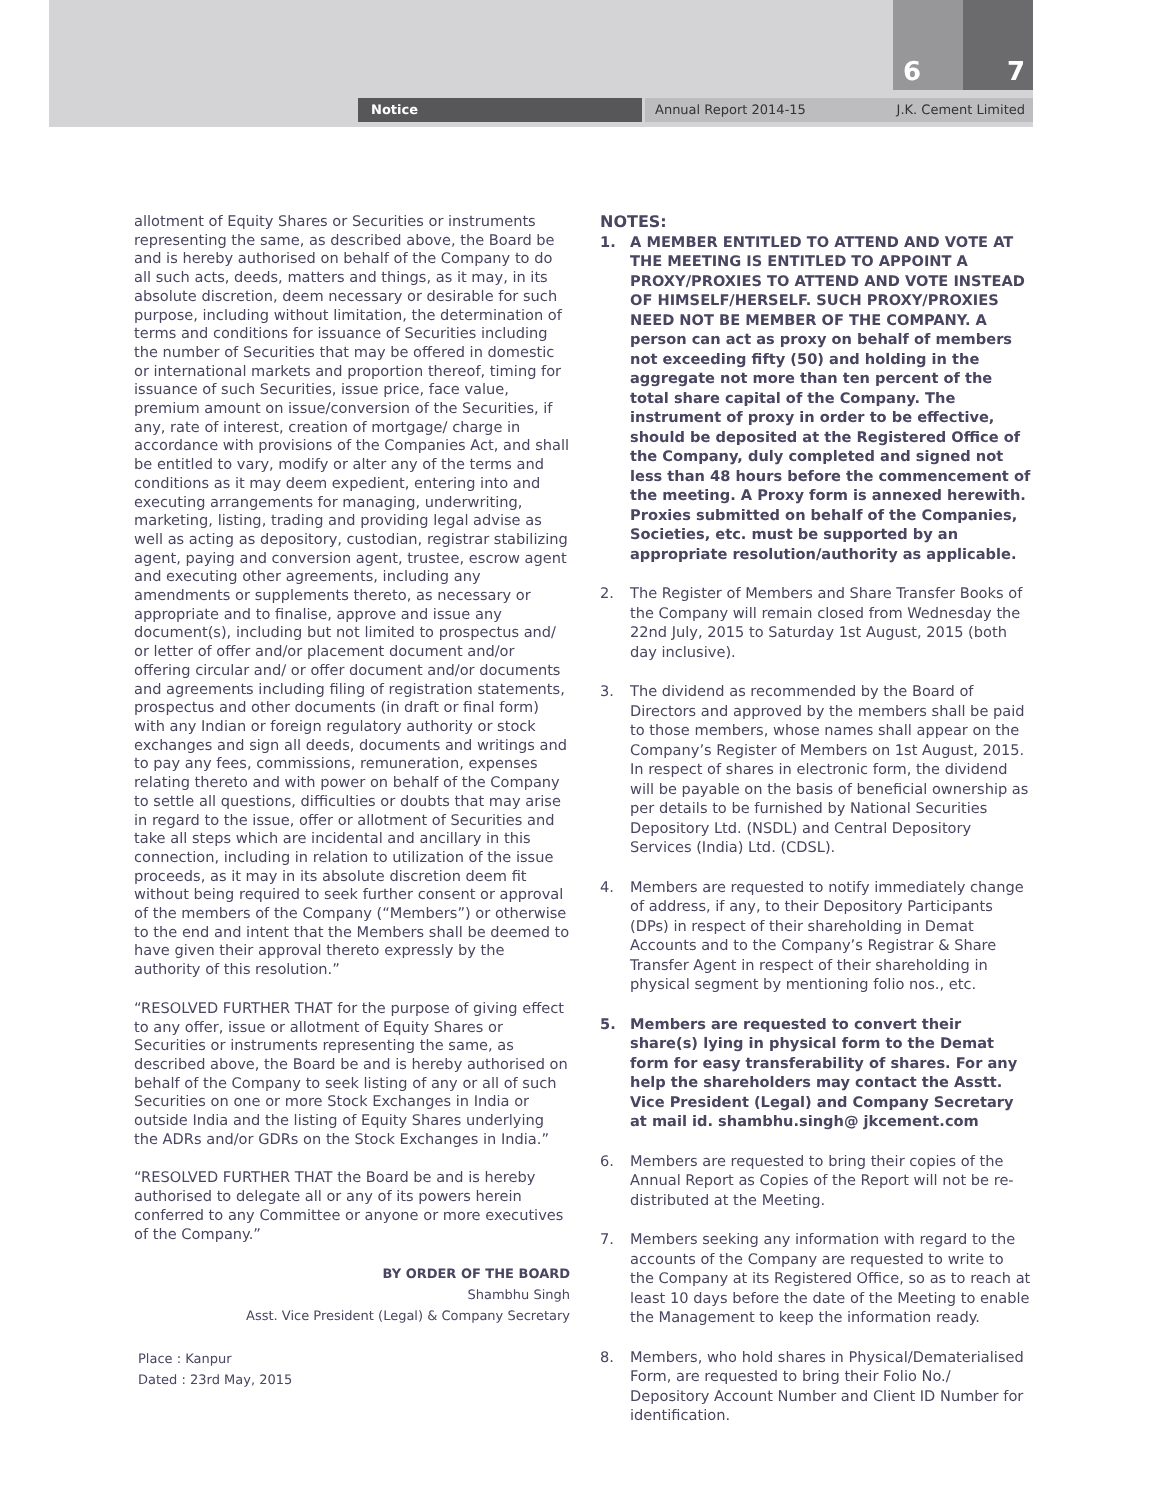6 7
Notice Annual Report 2014-15
J.K. Cement Limited
allotment of Equity Shares or Securities or instruments representing the same, as described above, the Board be and is hereby authorised on behalf of the Company to do all such acts, deeds, matters and things, as it may, in its absolute discretion, deem necessary or desirable for such purpose, including without limitation, the determination of terms and conditions for issuance of Securities including the number of Securities that may be offered in domestic or international markets and proportion thereof, timing for issuance of such Securities, issue price, face value, premium amount on issue/conversion of the Securities, if any, rate of interest, creation of mortgage/ charge in accordance with provisions of the Companies Act, and shall be entitled to vary, modify or alter any of the terms and conditions as it may deem expedient, entering into and executing arrangements for managing, underwriting, marketing, listing, trading and providing legal advise as well as acting as depository, custodian, registrar stabilizing agent, paying and conversion agent, trustee, escrow agent and executing other agreements, including any amendments or supplements thereto, as necessary or appropriate and to finalise, approve and issue any document(s), including but not limited to prospectus and/ or letter of offer and/or placement document and/or offering circular and/ or offer document and/or documents and agreements including filing of registration statements, prospectus and other documents (in draft or final form) with any Indian or foreign regulatory authority or stock exchanges and sign all deeds, documents and writings and to pay any fees, commissions, remuneration, expenses relating thereto and with power on behalf of the Company to settle all questions, difficulties or doubts that may arise in regard to the issue, offer or allotment of Securities and take all steps which are incidental and ancillary in this connection, including in relation to utilization of the issue proceeds, as it may in its absolute discretion deem fit without being required to seek further consent or approval of the members of the Company (“Members”) or otherwise to the end and intent that the Members shall be deemed to have given their approval thereto expressly by the authority of this resolution.”
“RESOLVED FURTHER THAT for the purpose of giving effect to any offer, issue or allotment of Equity Shares or Securities or instruments representing the same, as described above, the Board be and is hereby authorised on behalf of the Company to seek listing of any or all of such Securities on one or more Stock Exchanges in India or outside India and the listing of Equity Shares underlying the ADRs and/or GDRs on the Stock Exchanges in India.”
“RESOLVED FURTHER THAT the Board be and is hereby authorised to delegate all or any of its powers herein conferred to any Committee or anyone or more executives of the Company.”
BY ORDER OF THE BOARD
Shambhu Singh
Asst. Vice President (Legal) & Company Secretary
Place : Kanpur
Dated : 23rd May, 2015
NOTES:
1. A MEMBER ENTITLED TO ATTEND AND VOTE AT THE MEETING IS ENTITLED TO APPOINT A PROXY/PROXIES TO ATTEND AND VOTE INSTEAD OF HIMSELF/HERSELF. SUCH PROXY/PROXIES NEED NOT BE MEMBER OF THE COMPANY. A person can act as proxy on behalf of members not exceeding fifty (50) and holding in the aggregate not more than ten percent of the total share capital of the Company. The instrument of proxy in order to be effective, should be deposited at the Registered Office of the Company, duly completed and signed not less than 48 hours before the commencement of the meeting. A Proxy form is annexed herewith. Proxies submitted on behalf of the Companies, Societies, etc. must be supported by an appropriate resolution/authority as applicable.
2. The Register of Members and Share Transfer Books of the Company will remain closed from Wednesday the 22nd July, 2015 to Saturday 1st August, 2015 (both day inclusive).
3. The dividend as recommended by the Board of Directors and approved by the members shall be paid to those members, whose names shall appear on the Company’s Register of Members on 1st August, 2015. In respect of shares in electronic form, the dividend will be payable on the basis of beneficial ownership as per details to be furnished by National Securities Depository Ltd. (NSDL) and Central Depository Services (India) Ltd. (CDSL).
4. Members are requested to notify immediately change of address, if any, to their Depository Participants (DPs) in respect of their shareholding in Demat Accounts and to the Company’s Registrar & Share Transfer Agent in respect of their shareholding in physical segment by mentioning folio nos., etc.
5. Members are requested to convert their share(s) lying in physical form to the Demat form for easy transferability of shares. For any help the shareholders may contact the Asstt. Vice President (Legal) and Company Secretary at mail id. shambhu.singh@ jkcement.com
6. Members are requested to bring their copies of the Annual Report as Copies of the Report will not be re-distributed at the Meeting.
7. Members seeking any information with regard to the accounts of the Company are requested to write to the Company at its Registered Office, so as to reach at least 10 days before the date of the Meeting to enable the Management to keep the information ready.
8. Members, who hold shares in Physical/Dematerialised Form, are requested to bring their Folio No./ Depository Account Number and Client ID Number for identification.